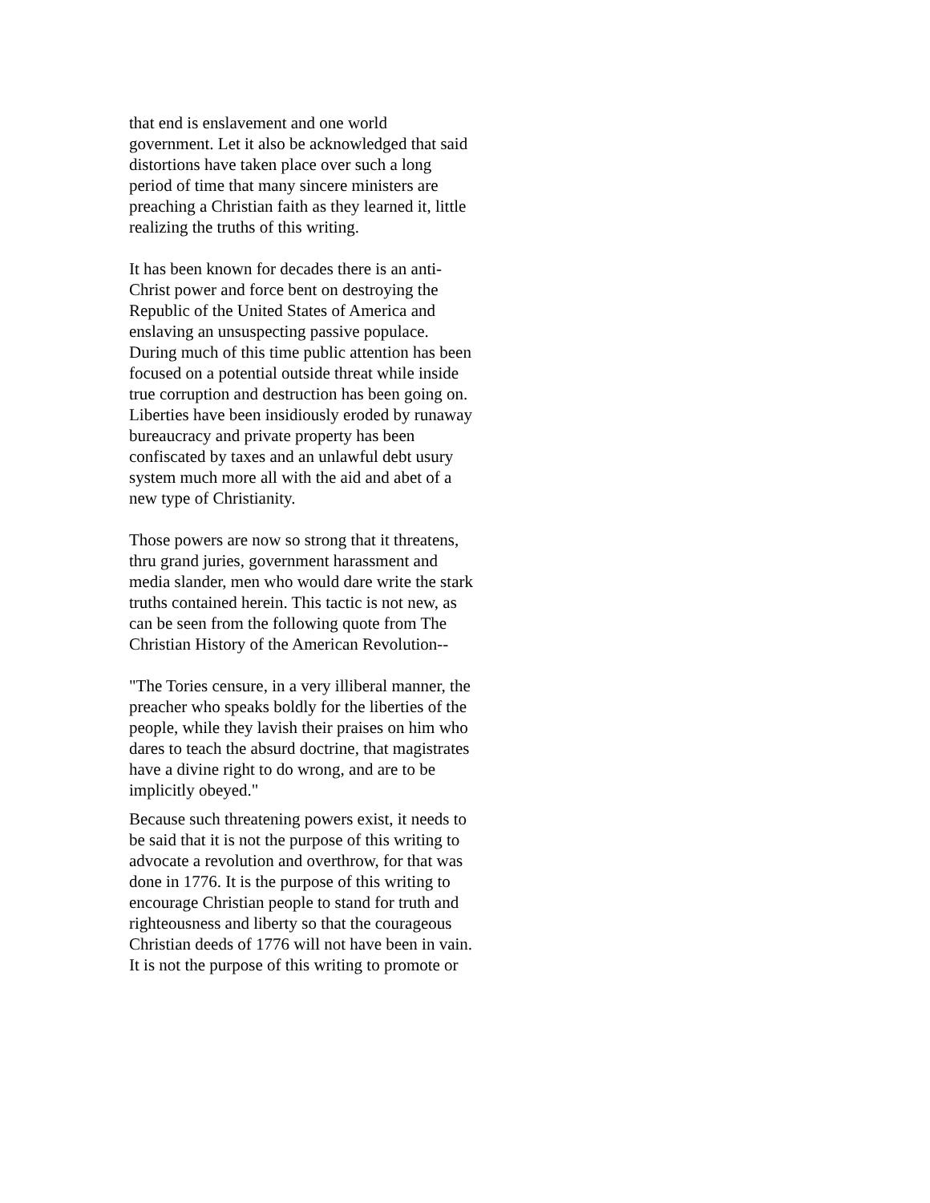that end is enslavement and one world government. Let it also be acknowledged that said distortions have taken place over such a long period of time that many sincere ministers are preaching a Christian faith as they learned it, little realizing the truths of this writing.
It has been known for decades there is an anti-Christ power and force bent on destroying the Republic of the United States of America and enslaving an unsuspecting passive populace. During much of this time public attention has been focused on a potential outside threat while inside true corruption and destruction has been going on. Liberties have been insidiously eroded by runaway bureaucracy and private property has been confiscated by taxes and an unlawful debt usury system much more all with the aid and abet of a new type of Christianity.
Those powers are now so strong that it threatens, thru grand juries, government harassment and media slander, men who would dare write the stark truths contained herein. This tactic is not new, as can be seen from the following quote from The Christian History of the American Revolution--
"The Tories censure, in a very illiberal manner, the preacher who speaks boldly for the liberties of the people, while they lavish their praises on him who dares to teach the absurd doctrine, that magistrates have a divine right to do wrong, and are to be implicitly obeyed."
Because such threatening powers exist, it needs to be said that it is not the purpose of this writing to advocate a revolution and overthrow, for that was done in 1776. It is the purpose of this writing to encourage Christian people to stand for truth and righteousness and liberty so that the courageous Christian deeds of 1776 will not have been in vain. It is not the purpose of this writing to promote or